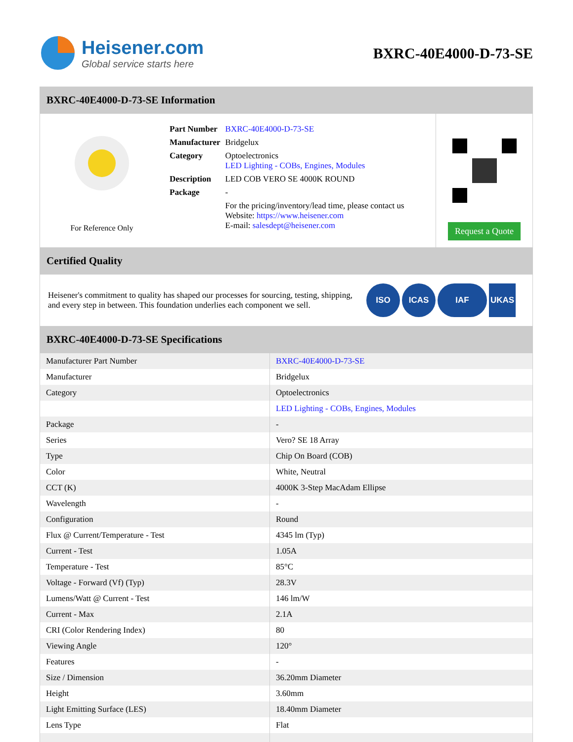Heisener.com
Global service starts here
BXRC-40E4000-D-73-SE
BXRC-40E4000-D-73-SE Information
For Reference Only
| Part Number | BXRC-40E4000-D-73-SE |
| Manufacturer | Bridgelux |
| Category | Optoelectronics LED Lighting - COBs, Engines, Modules |
| Description | LED COB VERO SE 4000K ROUND |
| Package | - |
| | For the pricing/inventory/lead time, please contact us Website: https://www.heisener.com E-mail: salesdept@heisener.com |
Request a Quote
Certified Quality
Heisener's commitment to quality has shaped our processes for sourcing, testing, shipping, and every step in between. This foundation underlies each component we sell.
ISO ICAS IAF UKAS
BXRC-40E4000-D-73-SE Specifications
| Manufacturer Part Number | BXRC-40E4000-D-73-SE |
| Manufacturer | Bridgelux |
| Category | Optoelectronics |
| | LED Lighting - COBs, Engines, Modules |
| Package | - |
| Series | Vero? SE 18 Array |
| Type | Chip On Board (COB) |
| Color | White, Neutral |
| CCT (K) | 4000K 3-Step MacAdam Ellipse |
| Wavelength | - |
| Configuration | Round |
| Flux @ Current/Temperature - Test | 4345 lm (Typ) |
| Current - Test | 1.05A |
| Temperature - Test | 85°C |
| Voltage - Forward (Vf) (Typ) | 28.3V |
| Lumens/Watt @ Current - Test | 146 lm/W |
| Current - Max | 2.1A |
| CRI (Color Rendering Index) | 80 |
| Viewing Angle | 120° |
| Features | - |
| Size / Dimension | 36.20mm Diameter |
| Height | 3.60mm |
| Light Emitting Surface (LES) | 18.40mm Diameter |
| Lens Type | Flat |